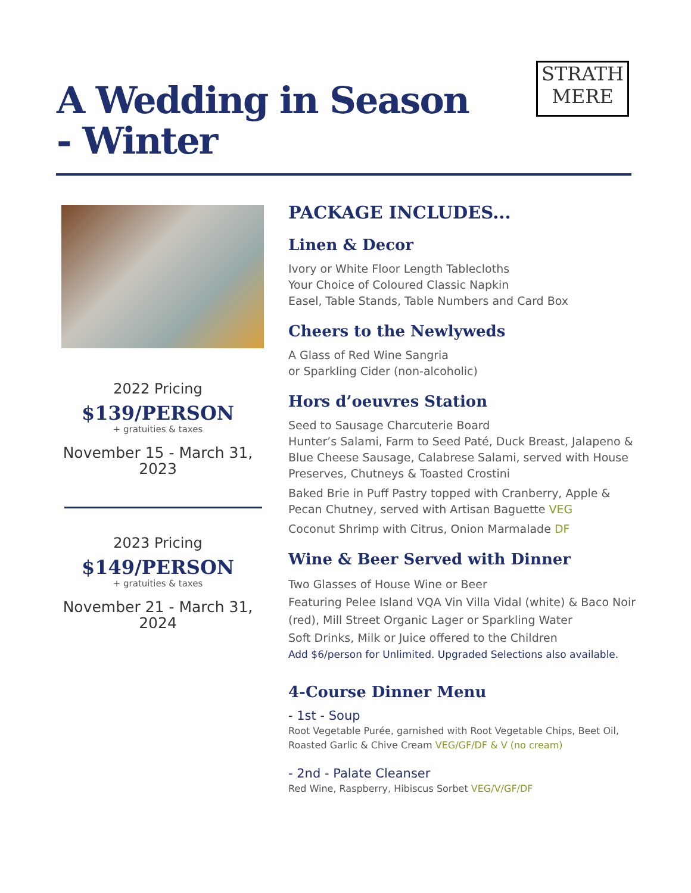A Wedding in Season - Winter
STRATH
MERE
2022 Pricing
$139/PERSON
+ gratuities & taxes
November 15 - March 31, 2023
2023 Pricing
$149/PERSON
+ gratuities & taxes
November 21 - March 31, 2024
PACKAGE INCLUDES...
Linen & Decor
Ivory or White Floor Length Tablecloths
Your Choice of Coloured Classic Napkin
Easel, Table Stands, Table Numbers and Card Box
Cheers to the Newlyweds
A Glass of Red Wine Sangria
or Sparkling Cider (non-alcoholic)
Hors d’oeuvres Station
Seed to Sausage Charcuterie Board
Hunter’s Salami, Farm to Seed Paté, Duck Breast, Jalapeno & Blue Cheese Sausage, Calabrese Salami, served with House Preserves, Chutneys & Toasted Crostini
Baked Brie in Puff Pastry topped with Cranberry, Apple & Pecan Chutney, served with Artisan Baguette VEG
Coconut Shrimp with Citrus, Onion Marmalade DF
Wine & Beer Served with Dinner
Two Glasses of House Wine or Beer
Featuring Pelee Island VQA Vin Villa Vidal (white) & Baco Noir (red), Mill Street Organic Lager or Sparkling Water
Soft Drinks, Milk or Juice offered to the Children
Add $6/person for Unlimited. Upgraded Selections also available.
4-Course Dinner Menu
- 1st - Soup
Root Vegetable Purée, garnished with Root Vegetable Chips, Beet Oil, Roasted Garlic & Chive Cream VEG/GF/DF & V (no cream)
- 2nd - Palate Cleanser
Red Wine, Raspberry, Hibiscus Sorbet VEG/V/GF/DF